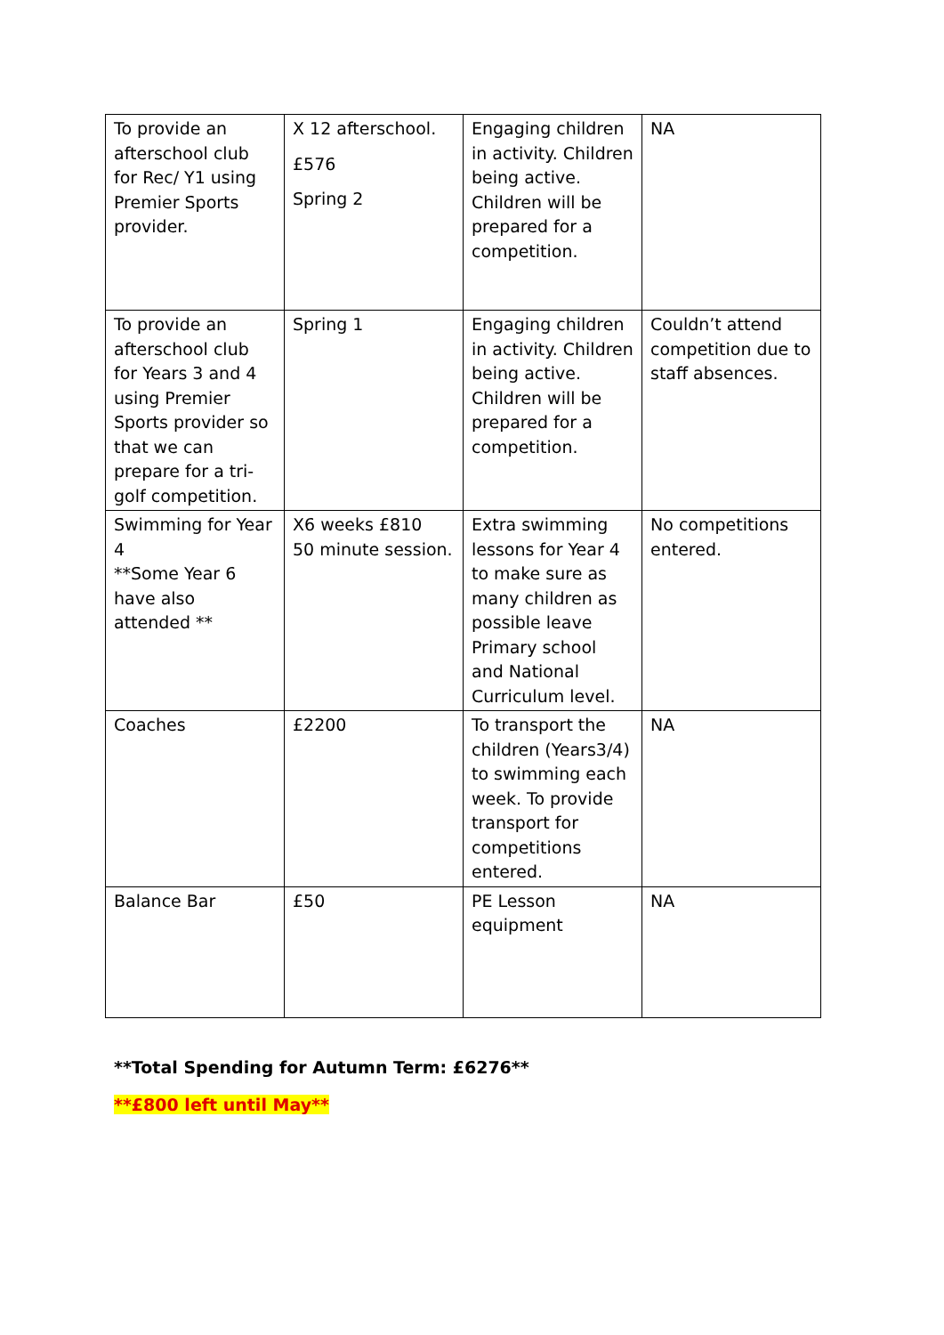| To provide an afterschool club for Rec/ Y1 using Premier Sports provider. | X 12 afterschool. £576 Spring 2 | Engaging children in activity. Children being active. Children will be prepared for a competition. | NA |
| To provide an afterschool club for Years 3 and 4 using Premier Sports provider so that we can prepare for a tri-golf competition. | Spring 1 | Engaging children in activity. Children being active. Children will be prepared for a competition. | Couldn’t attend competition due to staff absences. |
| Swimming for Year 4 **Some Year 6 have also attended ** | X6 weeks £810 50 minute session. | Extra swimming lessons for Year 4 to make sure as many children as possible leave Primary school and National Curriculum level. | No competitions entered. |
| Coaches | £2200 | To transport the children (Years3/4) to swimming each week. To provide transport for competitions entered. | NA |
| Balance Bar | £50 | PE Lesson equipment | NA |
**Total Spending for Autumn Term: £6276**
**£800 left until May**